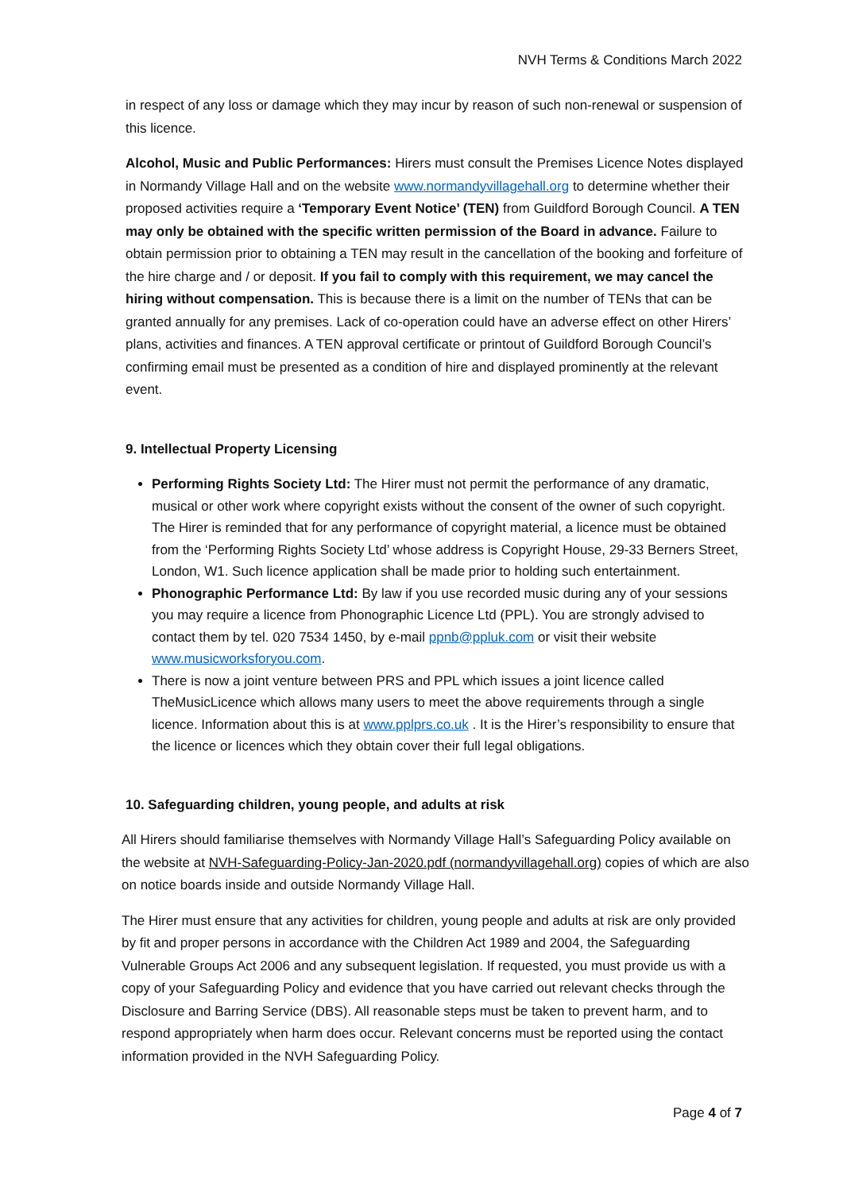NVH Terms & Conditions March 2022
in respect of any loss or damage which they may incur by reason of such non-renewal or suspension of this licence.
Alcohol, Music and Public Performances: Hirers must consult the Premises Licence Notes displayed in Normandy Village Hall and on the website www.normandyvillagehall.org to determine whether their proposed activities require a ‘Temporary Event Notice’ (TEN) from Guildford Borough Council. A TEN may only be obtained with the specific written permission of the Board in advance. Failure to obtain permission prior to obtaining a TEN may result in the cancellation of the booking and forfeiture of the hire charge and / or deposit. If you fail to comply with this requirement, we may cancel the hiring without compensation. This is because there is a limit on the number of TENs that can be granted annually for any premises. Lack of co-operation could have an adverse effect on other Hirers’ plans, activities and finances. A TEN approval certificate or printout of Guildford Borough Council’s confirming email must be presented as a condition of hire and displayed prominently at the relevant event.
9. Intellectual Property Licensing
Performing Rights Society Ltd: The Hirer must not permit the performance of any dramatic, musical or other work where copyright exists without the consent of the owner of such copyright. The Hirer is reminded that for any performance of copyright material, a licence must be obtained from the ‘Performing Rights Society Ltd’ whose address is Copyright House, 29-33 Berners Street, London, W1. Such licence application shall be made prior to holding such entertainment.
Phonographic Performance Ltd: By law if you use recorded music during any of your sessions you may require a licence from Phonographic Licence Ltd (PPL). You are strongly advised to contact them by tel. 020 7534 1450, by e-mail ppnb@ppluk.com or visit their website www.musicworksforyou.com.
There is now a joint venture between PRS and PPL which issues a joint licence called TheMusicLicence which allows many users to meet the above requirements through a single licence. Information about this is at www.pplprs.co.uk . It is the Hirer’s responsibility to ensure that the licence or licences which they obtain cover their full legal obligations.
10. Safeguarding children, young people, and adults at risk
All Hirers should familiarise themselves with Normandy Village Hall’s Safeguarding Policy available on the website at NVH-Safeguarding-Policy-Jan-2020.pdf (normandyvillagehall.org) copies of which are also on notice boards inside and outside Normandy Village Hall.
The Hirer must ensure that any activities for children, young people and adults at risk are only provided by fit and proper persons in accordance with the Children Act 1989 and 2004, the Safeguarding Vulnerable Groups Act 2006 and any subsequent legislation. If requested, you must provide us with a copy of your Safeguarding Policy and evidence that you have carried out relevant checks through the Disclosure and Barring Service (DBS). All reasonable steps must be taken to prevent harm, and to respond appropriately when harm does occur. Relevant concerns must be reported using the contact information provided in the NVH Safeguarding Policy.
Page 4 of 7